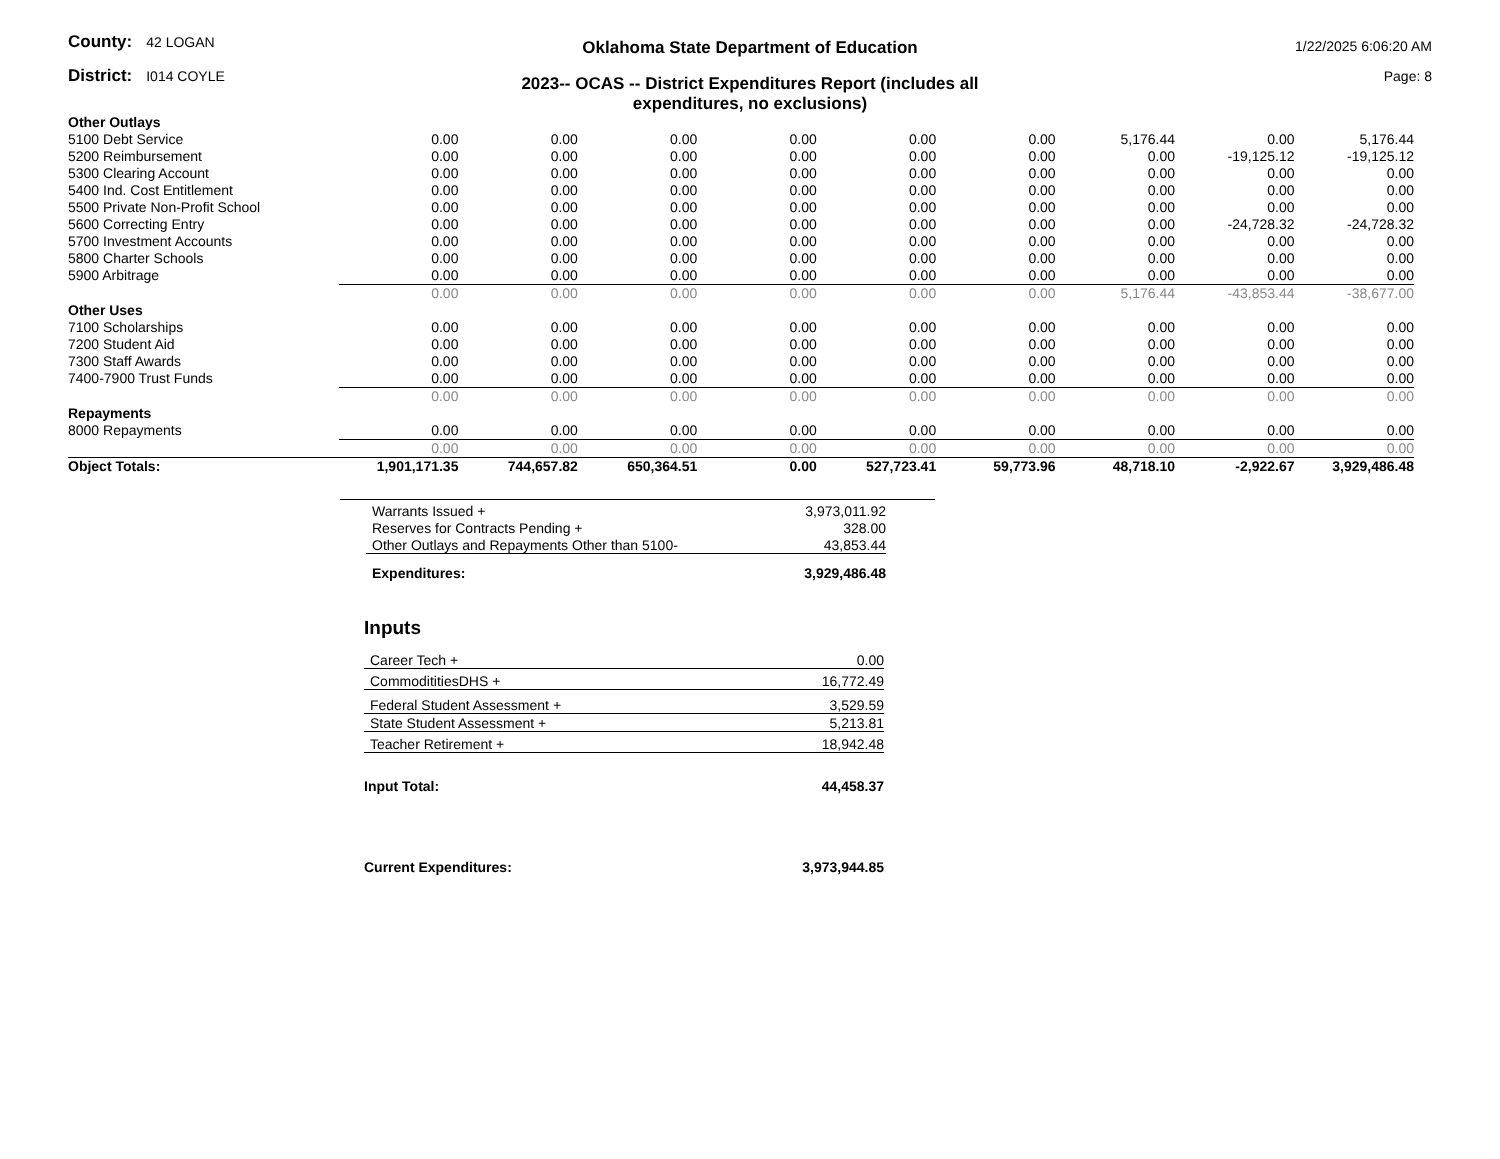County: 42 LOGAN
District: I014 COYLE
Oklahoma State Department of Education
2023-- OCAS -- District Expenditures Report (includes all expenditures, no exclusions)
1/22/2025 6:06:20 AM
Page: 8
| Other Outlays | | | | | | | | | |
| 5100 Debt Service | 0.00 | 0.00 | 0.00 | 0.00 | 0.00 | 0.00 | 5,176.44 | 0.00 | 5,176.44 |
| 5200 Reimbursement | 0.00 | 0.00 | 0.00 | 0.00 | 0.00 | 0.00 | 0.00 | -19,125.12 | -19,125.12 |
| 5300 Clearing Account | 0.00 | 0.00 | 0.00 | 0.00 | 0.00 | 0.00 | 0.00 | 0.00 | 0.00 |
| 5400 Ind. Cost Entitlement | 0.00 | 0.00 | 0.00 | 0.00 | 0.00 | 0.00 | 0.00 | 0.00 | 0.00 |
| 5500 Private Non-Profit School | 0.00 | 0.00 | 0.00 | 0.00 | 0.00 | 0.00 | 0.00 | 0.00 | 0.00 |
| 5600 Correcting Entry | 0.00 | 0.00 | 0.00 | 0.00 | 0.00 | 0.00 | 0.00 | -24,728.32 | -24,728.32 |
| 5700 Investment Accounts | 0.00 | 0.00 | 0.00 | 0.00 | 0.00 | 0.00 | 0.00 | 0.00 | 0.00 |
| 5800 Charter Schools | 0.00 | 0.00 | 0.00 | 0.00 | 0.00 | 0.00 | 0.00 | 0.00 | 0.00 |
| 5900 Arbitrage | 0.00 | 0.00 | 0.00 | 0.00 | 0.00 | 0.00 | 0.00 | 0.00 | 0.00 |
| | 0.00 | 0.00 | 0.00 | 0.00 | 0.00 | 0.00 | 5,176.44 | -43,853.44 | -38,677.00 |
| Other Uses | | | | | | | | | |
| 7100 Scholarships | 0.00 | 0.00 | 0.00 | 0.00 | 0.00 | 0.00 | 0.00 | 0.00 | 0.00 |
| 7200 Student Aid | 0.00 | 0.00 | 0.00 | 0.00 | 0.00 | 0.00 | 0.00 | 0.00 | 0.00 |
| 7300 Staff Awards | 0.00 | 0.00 | 0.00 | 0.00 | 0.00 | 0.00 | 0.00 | 0.00 | 0.00 |
| 7400-7900 Trust Funds | 0.00 | 0.00 | 0.00 | 0.00 | 0.00 | 0.00 | 0.00 | 0.00 | 0.00 |
| | 0.00 | 0.00 | 0.00 | 0.00 | 0.00 | 0.00 | 0.00 | 0.00 | 0.00 |
| Repayments | | | | | | | | | |
| 8000 Repayments | 0.00 | 0.00 | 0.00 | 0.00 | 0.00 | 0.00 | 0.00 | 0.00 | 0.00 |
| | 0.00 | 0.00 | 0.00 | 0.00 | 0.00 | 0.00 | 0.00 | 0.00 | 0.00 |
| Object Totals: | 1,901,171.35 | 744,657.82 | 650,364.51 | 0.00 | 527,723.41 | 59,773.96 | 48,718.10 | -2,922.67 | 3,929,486.48 |
| Warrants Issued + | 3,973,011.92 |
| Reserves for Contracts Pending + | 328.00 |
| Other Outlays and Repayments Other than 5100- | 43,853.44 |
| Expenditures: | 3,929,486.48 |
Inputs
| Career Tech + | 0.00 |
| CommodititiesDHS + | 16,772.49 |
| Federal Student Assessment + | 3,529.59 |
| State Student Assessment + | 5,213.81 |
| Teacher Retirement + | 18,942.48 |
| Input Total: | 44,458.37 |
| Current Expenditures: | 3,973,944.85 |